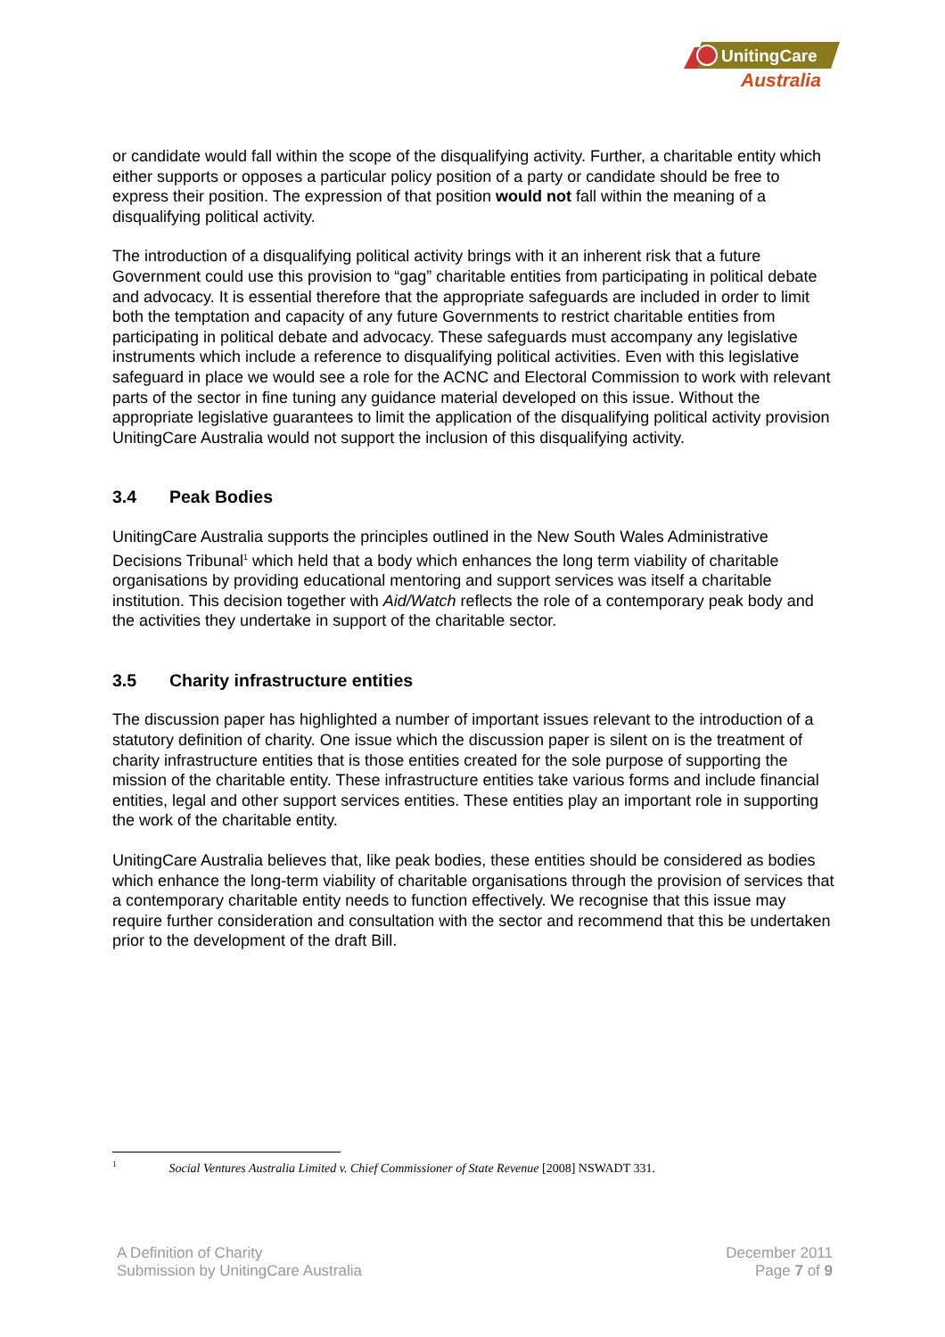UnitingCare
Australia
or candidate would fall within the scope of the disqualifying activity. Further, a charitable entity which either supports or opposes a particular policy position of a party or candidate should be free to express their position. The expression of that position would not fall within the meaning of a disqualifying political activity.
The introduction of a disqualifying political activity brings with it an inherent risk that a future Government could use this provision to “gag” charitable entities from participating in political debate and advocacy. It is essential therefore that the appropriate safeguards are included in order to limit both the temptation and capacity of any future Governments to restrict charitable entities from participating in political debate and advocacy. These safeguards must accompany any legislative instruments which include a reference to disqualifying political activities. Even with this legislative safeguard in place we would see a role for the ACNC and Electoral Commission to work with relevant parts of the sector in fine tuning any guidance material developed on this issue. Without the appropriate legislative guarantees to limit the application of the disqualifying political activity provision UnitingCare Australia would not support the inclusion of this disqualifying activity.
3.4 Peak Bodies
UnitingCare Australia supports the principles outlined in the New South Wales Administrative Decisions Tribunal<sup>1</sup> which held that a body which enhances the long term viability of charitable organisations by providing educational mentoring and support services was itself a charitable institution. This decision together with Aid/Watch reflects the role of a contemporary peak body and the activities they undertake in support of the charitable sector.
3.5 Charity infrastructure entities
The discussion paper has highlighted a number of important issues relevant to the introduction of a statutory definition of charity. One issue which the discussion paper is silent on is the treatment of charity infrastructure entities that is those entities created for the sole purpose of supporting the mission of the charitable entity. These infrastructure entities take various forms and include financial entities, legal and other support services entities. These entities play an important role in supporting the work of the charitable entity.
UnitingCare Australia believes that, like peak bodies, these entities should be considered as bodies which enhance the long-term viability of charitable organisations through the provision of services that a contemporary charitable entity needs to function effectively. We recognise that this issue may require further consideration and consultation with the sector and recommend that this be undertaken prior to the development of the draft Bill.
<sup>1</sup> Social Ventures Australia Limited v. Chief Commissioner of State Revenue [2008] NSWADT 331.
A Definition of Charity
Submission by UnitingCare Australia
December 2011
Page 7 of 9